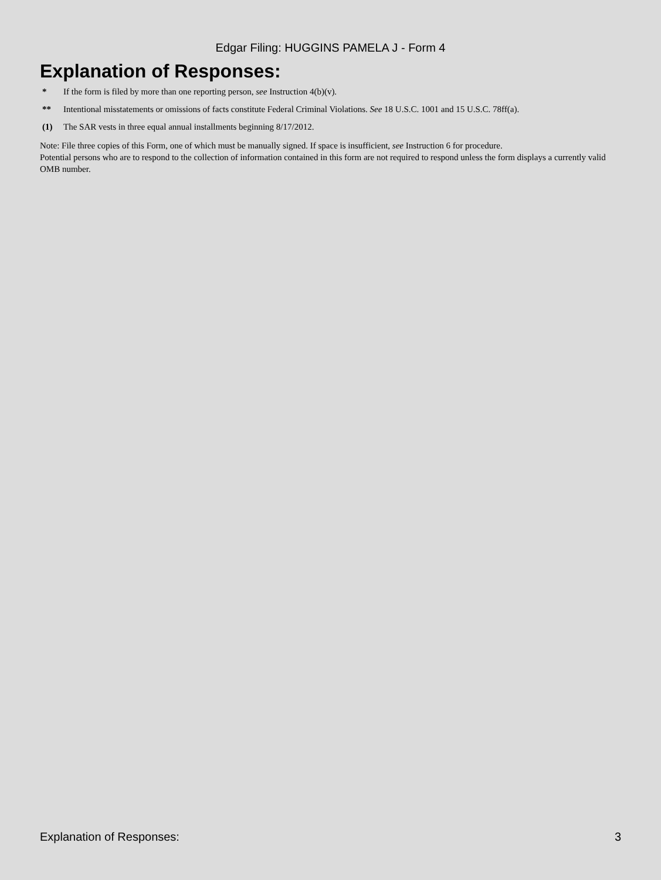Edgar Filing: HUGGINS PAMELA J - Form 4
Explanation of Responses:
* If the form is filed by more than one reporting person, see Instruction 4(b)(v).
** Intentional misstatements or omissions of facts constitute Federal Criminal Violations. See 18 U.S.C. 1001 and 15 U.S.C. 78ff(a).
(1) The SAR vests in three equal annual installments beginning 8/17/2012.
Note: File three copies of this Form, one of which must be manually signed. If space is insufficient, see Instruction 6 for procedure.
Potential persons who are to respond to the collection of information contained in this form are not required to respond unless the form displays a currently valid OMB number.
Explanation of Responses: 3